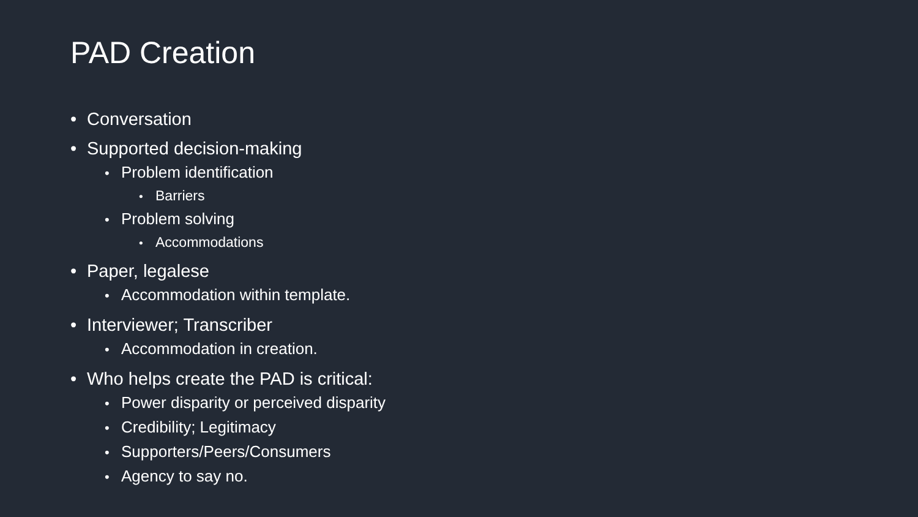PAD Creation
• Conversation
• Supported decision-making
• Problem identification
• Barriers
• Problem solving
• Accommodations
• Paper, legalese
• Accommodation within template.
• Interviewer; Transcriber
• Accommodation in creation.
• Who helps create the PAD is critical:
• Power disparity or perceived disparity
• Credibility; Legitimacy
• Supporters/Peers/Consumers
• Agency to say no.